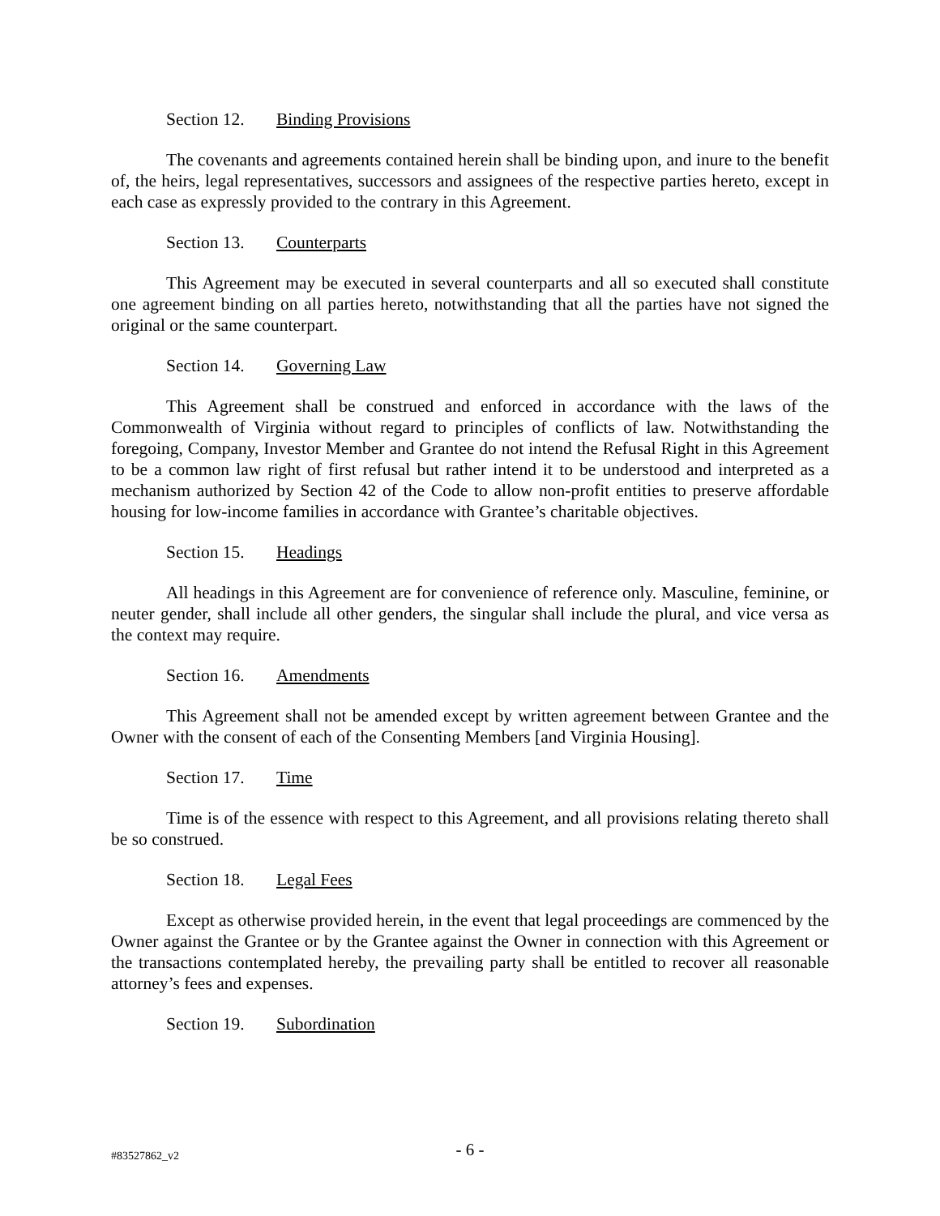Section 12. Binding Provisions
The covenants and agreements contained herein shall be binding upon, and inure to the benefit of, the heirs, legal representatives, successors and assignees of the respective parties hereto, except in each case as expressly provided to the contrary in this Agreement.
Section 13. Counterparts
This Agreement may be executed in several counterparts and all so executed shall constitute one agreement binding on all parties hereto, notwithstanding that all the parties have not signed the original or the same counterpart.
Section 14. Governing Law
This Agreement shall be construed and enforced in accordance with the laws of the Commonwealth of Virginia without regard to principles of conflicts of law. Notwithstanding the foregoing, Company, Investor Member and Grantee do not intend the Refusal Right in this Agreement to be a common law right of first refusal but rather intend it to be understood and interpreted as a mechanism authorized by Section 42 of the Code to allow non-profit entities to preserve affordable housing for low-income families in accordance with Grantee’s charitable objectives.
Section 15. Headings
All headings in this Agreement are for convenience of reference only. Masculine, feminine, or neuter gender, shall include all other genders, the singular shall include the plural, and vice versa as the context may require.
Section 16. Amendments
This Agreement shall not be amended except by written agreement between Grantee and the Owner with the consent of each of the Consenting Members [and Virginia Housing].
Section 17. Time
Time is of the essence with respect to this Agreement, and all provisions relating thereto shall be so construed.
Section 18. Legal Fees
Except as otherwise provided herein, in the event that legal proceedings are commenced by the Owner against the Grantee or by the Grantee against the Owner in connection with this Agreement or the transactions contemplated hereby, the prevailing party shall be entitled to recover all reasonable attorney’s fees and expenses.
Section 19. Subordination
#83527862_v2
- 6 -